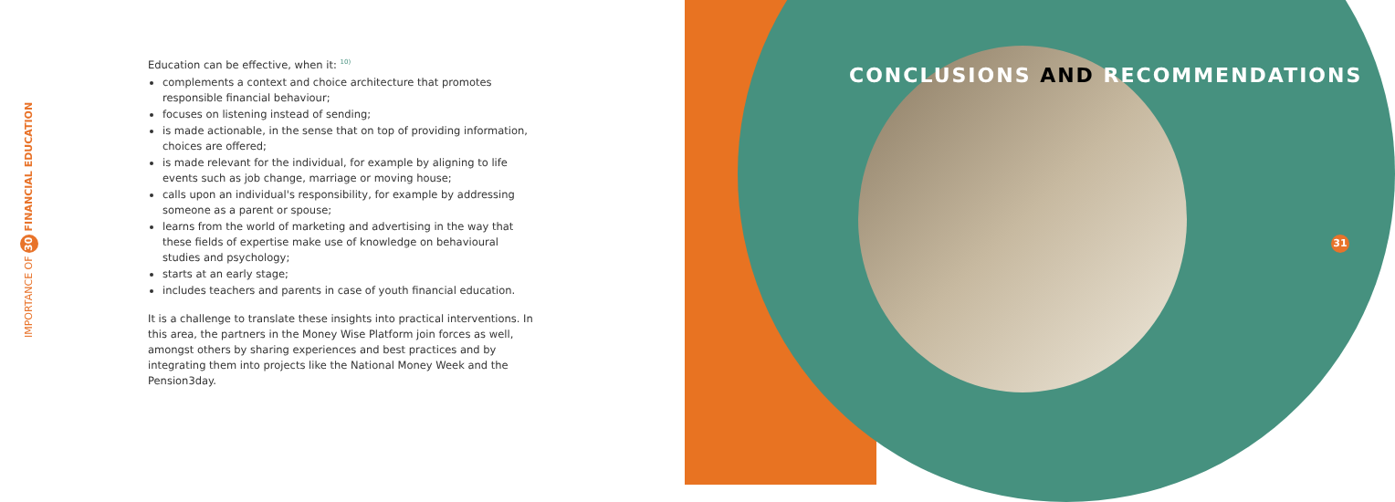IMPORTANCE OF 30 FINANCIAL EDUCATION
Education can be effective, when it: <sup>10)</sup>
complements a context and choice architecture that promotes responsible financial behaviour;
focuses on listening instead of sending;
is made actionable, in the sense that on top of providing information, choices are offered;
is made relevant for the individual, for example by aligning to life events such as job change, marriage or moving house;
calls upon an individual's responsibility, for example by addressing someone as a parent or spouse;
learns from the world of marketing and advertising in the way that these fields of expertise make use of knowledge on behavioural studies and psychology;
starts at an early stage;
includes teachers and parents in case of youth financial education.
It is a challenge to translate these insights into practical interventions. In this area, the partners in the Money Wise Platform join forces as well, amongst others by sharing experiences and best practices and by integrating them into projects like the National Money Week and the Pension3day.
CONCLUSIONS AND RECOMMENDATIONS
31